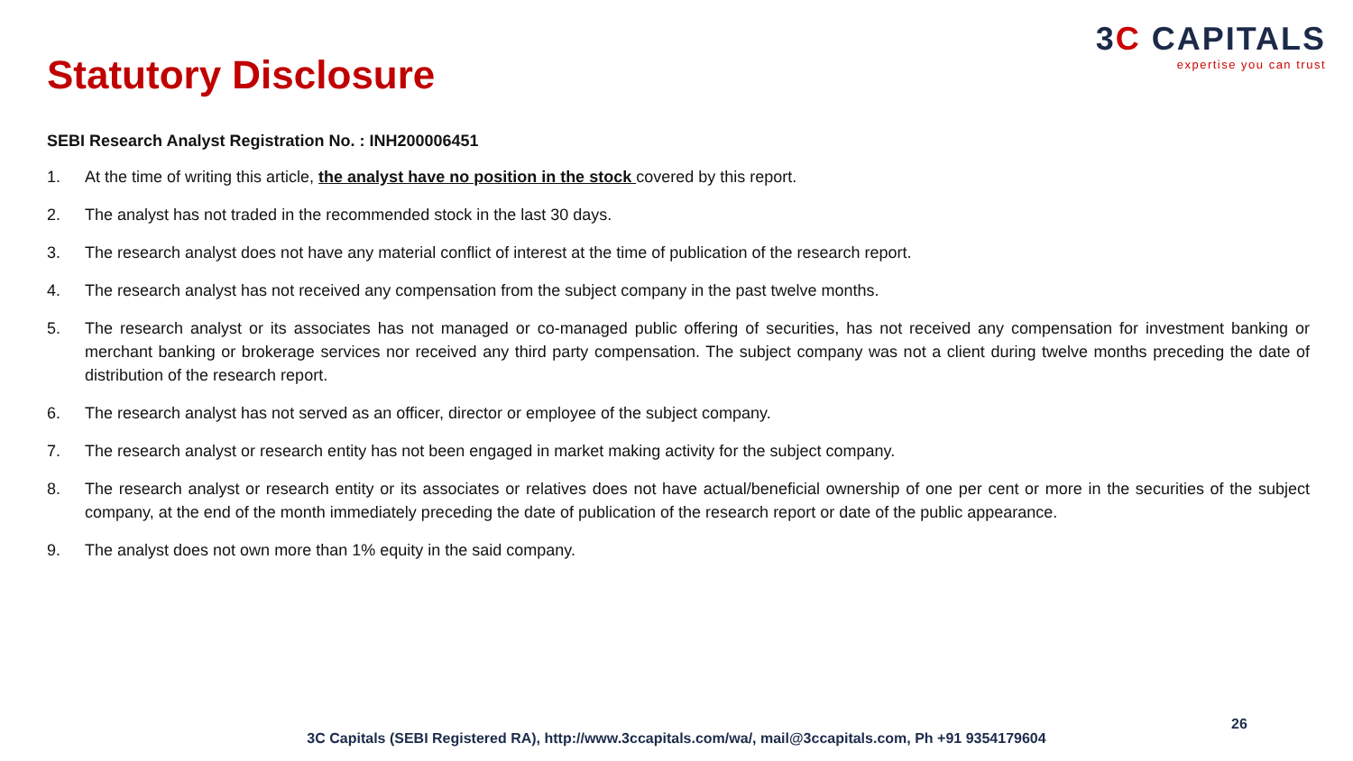3C CAPITALS
expertise you can trust
Statutory Disclosure
SEBI Research Analyst Registration No. : INH200006451
1. At the time of writing this article, the analyst have no position in the stock covered by this report.
2. The analyst has not traded in the recommended stock in the last 30 days.
3. The research analyst does not have any material conflict of interest at the time of publication of the research report.
4. The research analyst has not received any compensation from the subject company in the past twelve months.
5. The research analyst or its associates has not managed or co-managed public offering of securities, has not received any compensation for investment banking or merchant banking or brokerage services nor received any third party compensation. The subject company was not a client during twelve months preceding the date of distribution of the research report.
6. The research analyst has not served as an officer, director or employee of the subject company.
7. The research analyst or research entity has not been engaged in market making activity for the subject company.
8. The research analyst or research entity or its associates or relatives does not have actual/beneficial ownership of one per cent or more in the securities of the subject company, at the end of the month immediately preceding the date of publication of the research report or date of the public appearance.
9. The analyst does not own more than 1% equity in the said company.
26
3C Capitals (SEBI Registered RA), http://www.3ccapitals.com/wa/, mail@3ccapitals.com, Ph +91 9354179604